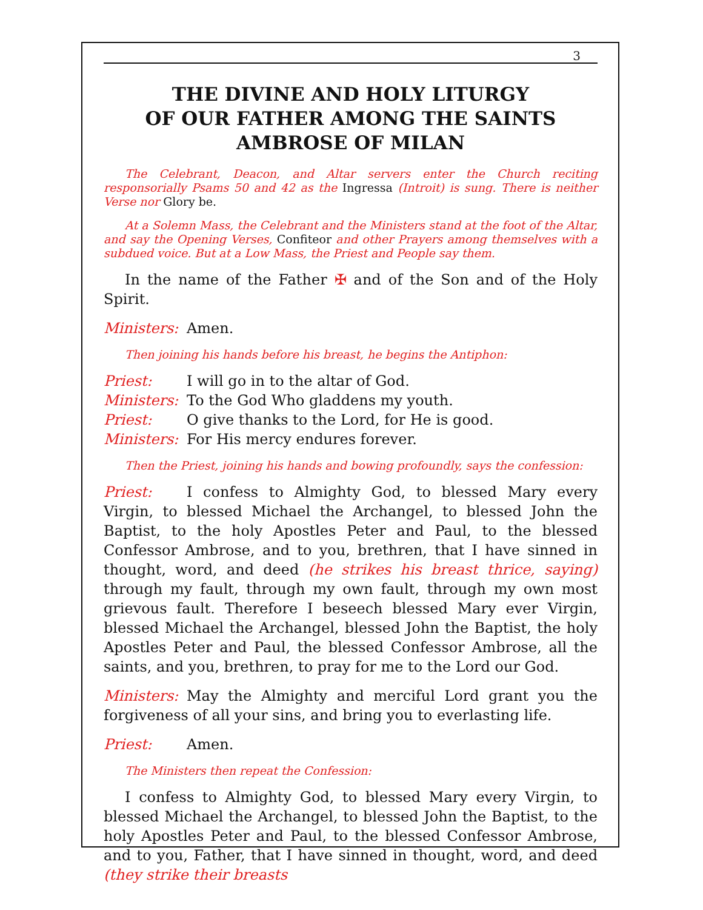3
THE DIVINE AND HOLY LITURGY
OF OUR FATHER AMONG THE SAINTS
AMBROSE OF MILAN
The Celebrant, Deacon, and Altar servers enter the Church reciting responsorially Psams 50 and 42 as the Ingressa (Introit) is sung. There is neither Verse nor Glory be.
At a Solemn Mass, the Celebrant and the Ministers stand at the foot of the Altar, and say the Opening Verses, Confiteor and other Prayers among themselves with a subdued voice. But at a Low Mass, the Priest and People say them.
In the name of the Father ✠ and of the Son and of the Holy Spirit.
Ministers: Amen.
Then joining his hands before his breast, he begins the Antiphon:
Priest: I will go in to the altar of God.
Ministers: To the God Who gladdens my youth.
Priest: O give thanks to the Lord, for He is good.
Ministers: For His mercy endures forever.
Then the Priest, joining his hands and bowing profoundly, says the confession:
Priest: I confess to Almighty God, to blessed Mary every Virgin, to blessed Michael the Archangel, to blessed John the Baptist, to the holy Apostles Peter and Paul, to the blessed Confessor Ambrose, and to you, brethren, that I have sinned in thought, word, and deed (he strikes his breast thrice, saying) through my fault, through my own fault, through my own most grievous fault. Therefore I beseech blessed Mary ever Virgin, blessed Michael the Archangel, blessed John the Baptist, the holy Apostles Peter and Paul, the blessed Confessor Ambrose, all the saints, and you, brethren, to pray for me to the Lord our God.
Ministers: May the Almighty and merciful Lord grant you the forgiveness of all your sins, and bring you to everlasting life.
Priest: Amen.
The Ministers then repeat the Confession:
I confess to Almighty God, to blessed Mary every Virgin, to blessed Michael the Archangel, to blessed John the Baptist, to the holy Apostles Peter and Paul, to the blessed Confessor Ambrose, and to you, Father, that I have sinned in thought, word, and deed (they strike their breasts